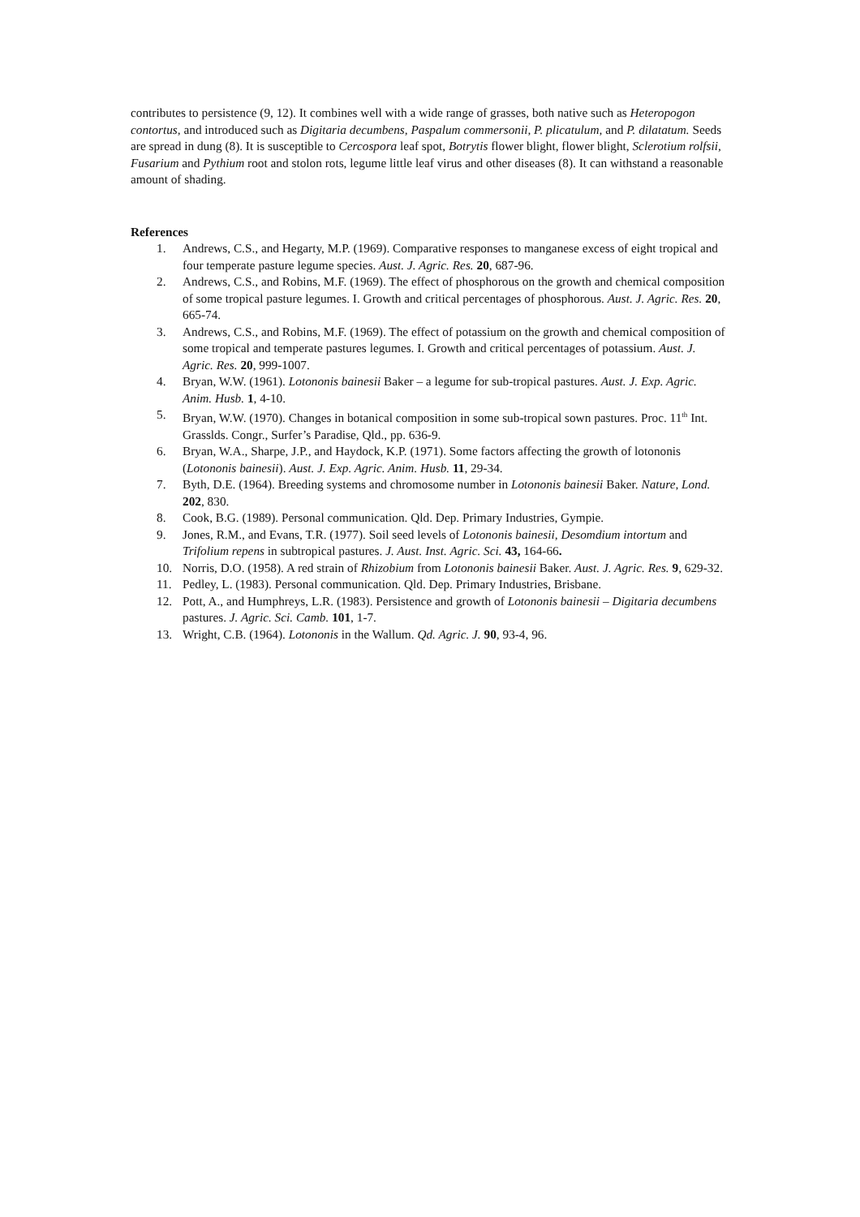contributes to persistence (9, 12). It combines well with a wide range of grasses, both native such as Heteropogon contortus, and introduced such as Digitaria decumbens, Paspalum commersonii, P. plicatulum, and P. dilatatum. Seeds are spread in dung (8). It is susceptible to Cercospora leaf spot, Botrytis flower blight, flower blight, Sclerotium rolfsii, Fusarium and Pythium root and stolon rots, legume little leaf virus and other diseases (8). It can withstand a reasonable amount of shading.
References
1. Andrews, C.S., and Hegarty, M.P. (1969). Comparative responses to manganese excess of eight tropical and four temperate pasture legume species. Aust. J. Agric. Res. 20, 687-96.
2. Andrews, C.S., and Robins, M.F. (1969). The effect of phosphorous on the growth and chemical composition of some tropical pasture legumes. I. Growth and critical percentages of phosphorous. Aust. J. Agric. Res. 20, 665-74.
3. Andrews, C.S., and Robins, M.F. (1969). The effect of potassium on the growth and chemical composition of some tropical and temperate pastures legumes. I. Growth and critical percentages of potassium. Aust. J. Agric. Res. 20, 999-1007.
4. Bryan, W.W. (1961). Lotononis bainesii Baker – a legume for sub-tropical pastures. Aust. J. Exp. Agric. Anim. Husb. 1, 4-10.
5. Bryan, W.W. (1970). Changes in botanical composition in some sub-tropical sown pastures. Proc. 11<sup>th</sup> Int. Grasslds. Congr., Surfer’s Paradise, Qld., pp. 636-9.
6. Bryan, W.A., Sharpe, J.P., and Haydock, K.P. (1971). Some factors affecting the growth of lotononis (Lotononis bainesii). Aust. J. Exp. Agric. Anim. Husb. 11, 29-34.
7. Byth, D.E. (1964). Breeding systems and chromosome number in Lotononis bainesii Baker. Nature, Lond. 202, 830.
8. Cook, B.G. (1989). Personal communication. Qld. Dep. Primary Industries, Gympie.
9. Jones, R.M., and Evans, T.R. (1977). Soil seed levels of Lotononis bainesii, Desomdium intortum and Trifolium repens in subtropical pastures. J. Aust. Inst. Agric. Sci. 43, 164-66.
10. Norris, D.O. (1958). A red strain of Rhizobium from Lotononis bainesii Baker. Aust. J. Agric. Res. 9, 629-32.
11. Pedley, L. (1983). Personal communication. Qld. Dep. Primary Industries, Brisbane.
12. Pott, A., and Humphreys, L.R. (1983). Persistence and growth of Lotononis bainesii – Digitaria decumbens pastures. J. Agric. Sci. Camb. 101, 1-7.
13. Wright, C.B. (1964). Lotononis in the Wallum. Qd. Agric. J. 90, 93-4, 96.